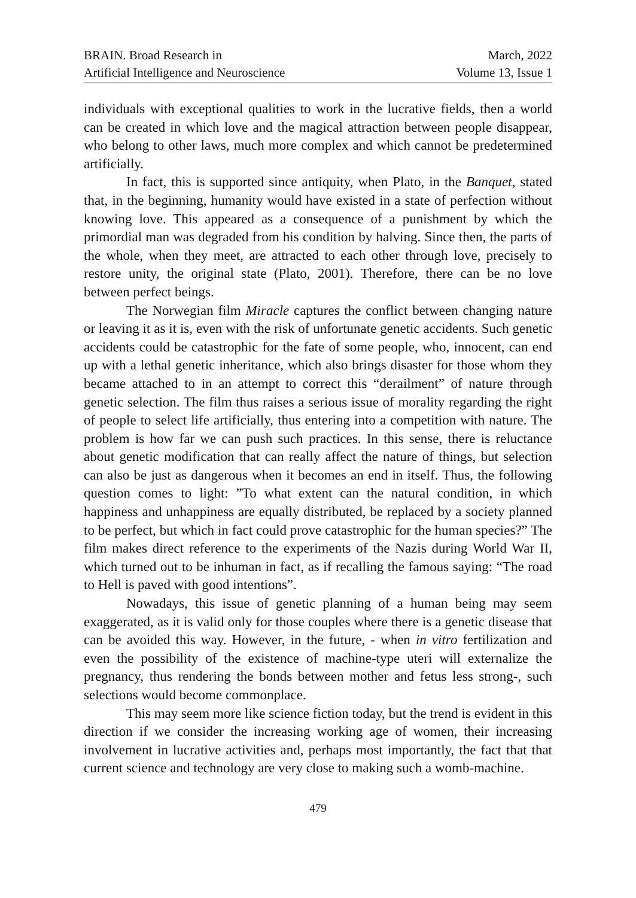BRAIN. Broad Research in
Artificial Intelligence and Neuroscience
March, 2022
Volume 13, Issue 1
individuals with exceptional qualities to work in the lucrative fields, then a world can be created in which love and the magical attraction between people disappear, who belong to other laws, much more complex and which cannot be predetermined artificially.
In fact, this is supported since antiquity, when Plato, in the Banquet, stated that, in the beginning, humanity would have existed in a state of perfection without knowing love. This appeared as a consequence of a punishment by which the primordial man was degraded from his condition by halving. Since then, the parts of the whole, when they meet, are attracted to each other through love, precisely to restore unity, the original state (Plato, 2001). Therefore, there can be no love between perfect beings.
The Norwegian film Miracle captures the conflict between changing nature or leaving it as it is, even with the risk of unfortunate genetic accidents. Such genetic accidents could be catastrophic for the fate of some people, who, innocent, can end up with a lethal genetic inheritance, which also brings disaster for those whom they became attached to in an attempt to correct this “derailment” of nature through genetic selection. The film thus raises a serious issue of morality regarding the right of people to select life artificially, thus entering into a competition with nature. The problem is how far we can push such practices. In this sense, there is reluctance about genetic modification that can really affect the nature of things, but selection can also be just as dangerous when it becomes an end in itself. Thus, the following question comes to light: ”To what extent can the natural condition, in which happiness and unhappiness are equally distributed, be replaced by a society planned to be perfect, but which in fact could prove catastrophic for the human species?” The film makes direct reference to the experiments of the Nazis during World War II, which turned out to be inhuman in fact, as if recalling the famous saying: “The road to Hell is paved with good intentions”.
Nowadays, this issue of genetic planning of a human being may seem exaggerated, as it is valid only for those couples where there is a genetic disease that can be avoided this way. However, in the future, - when in vitro fertilization and even the possibility of the existence of machine-type uteri will externalize the pregnancy, thus rendering the bonds between mother and fetus less strong-, such selections would become commonplace.
This may seem more like science fiction today, but the trend is evident in this direction if we consider the increasing working age of women, their increasing involvement in lucrative activities and, perhaps most importantly, the fact that that current science and technology are very close to making such a womb-machine.
479